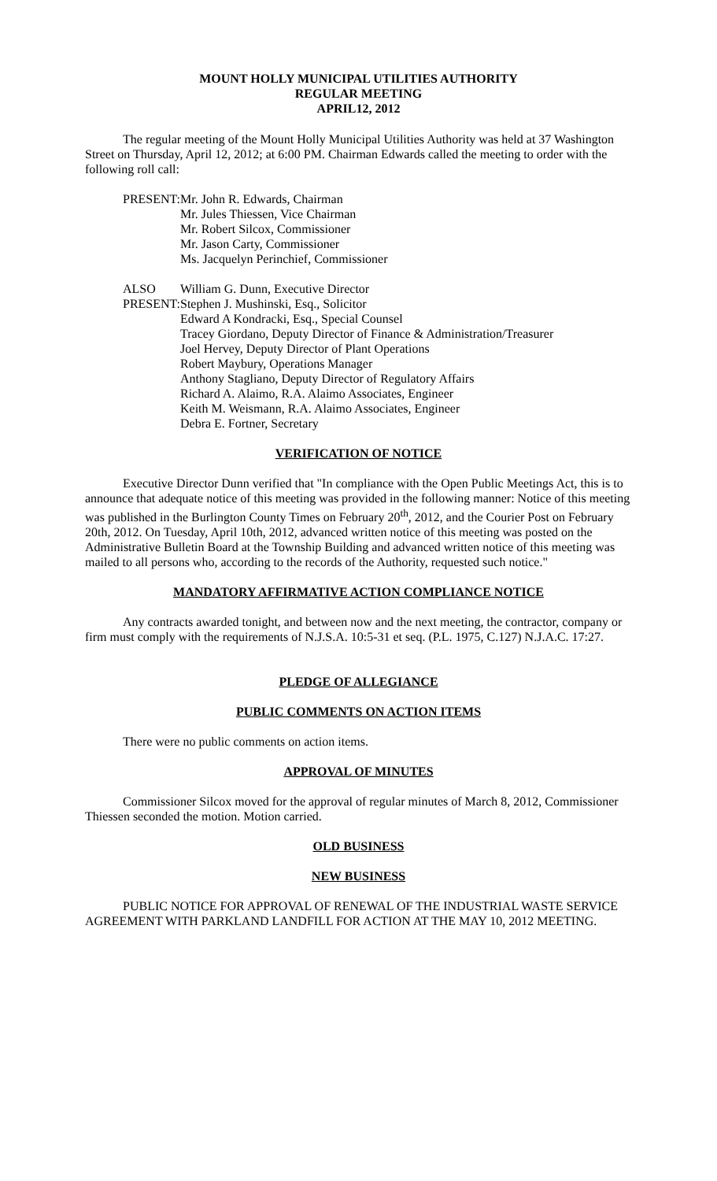MOUNT HOLLY MUNICIPAL UTILITIES AUTHORITY
REGULAR MEETING
APRIL12, 2012
The regular meeting of the Mount Holly Municipal Utilities Authority was held at 37 Washington Street on Thursday, April 12, 2012; at 6:00 PM. Chairman Edwards called the meeting to order with the following roll call:
| PRESENT: | Mr. John R. Edwards, Chairman Mr. Jules Thiessen, Vice Chairman Mr. Robert Silcox, Commissioner Mr. Jason Carty, Commissioner Ms. Jacquelyn Perinchief, Commissioner |
| ALSO PRESENT: | William G. Dunn, Executive Director Stephen J. Mushinski, Esq., Solicitor Edward A Kondracki, Esq., Special Counsel Tracey Giordano, Deputy Director of Finance & Administration/Treasurer Joel Hervey, Deputy Director of Plant Operations Robert Maybury, Operations Manager Anthony Stagliano, Deputy Director of Regulatory Affairs Richard A. Alaimo, R.A. Alaimo Associates, Engineer Keith M. Weismann, R.A. Alaimo Associates, Engineer Debra E. Fortner, Secretary |
VERIFICATION OF NOTICE
Executive Director Dunn verified that "In compliance with the Open Public Meetings Act, this is to announce that adequate notice of this meeting was provided in the following manner: Notice of this meeting was published in the Burlington County Times on February 20<sup>th</sup>, 2012, and the Courier Post on February 20th, 2012. On Tuesday, April 10th, 2012, advanced written notice of this meeting was posted on the Administrative Bulletin Board at the Township Building and advanced written notice of this meeting was mailed to all persons who, according to the records of the Authority, requested such notice."
MANDATORY AFFIRMATIVE ACTION COMPLIANCE NOTICE
Any contracts awarded tonight, and between now and the next meeting, the contractor, company or firm must comply with the requirements of N.J.S.A. 10:5-31 et seq. (P.L. 1975, C.127) N.J.A.C. 17:27.
PLEDGE OF ALLEGIANCE
PUBLIC COMMENTS ON ACTION ITEMS
There were no public comments on action items.
APPROVAL OF MINUTES
Commissioner Silcox moved for the approval of regular minutes of March 8, 2012, Commissioner Thiessen seconded the motion. Motion carried.
OLD BUSINESS
NEW BUSINESS
PUBLIC NOTICE FOR APPROVAL OF RENEWAL OF THE INDUSTRIAL WASTE SERVICE AGREEMENT WITH PARKLAND LANDFILL FOR ACTION AT THE MAY 10, 2012 MEETING.